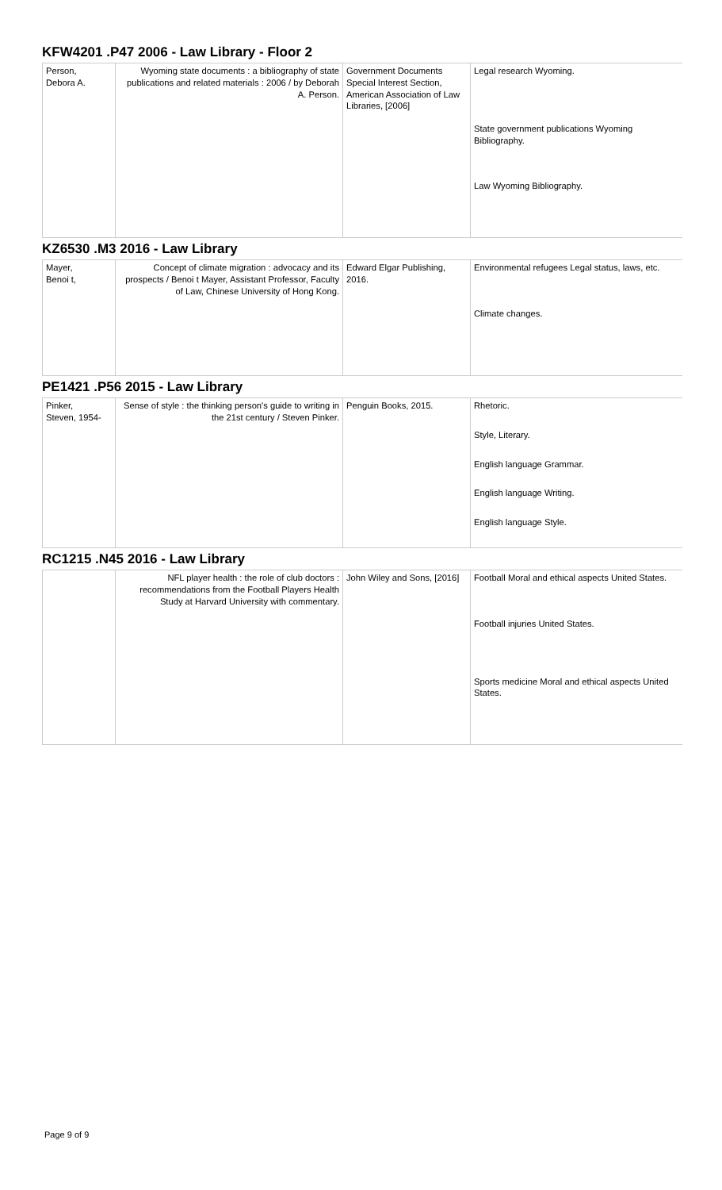KFW4201 .P47 2006 - Law Library - Floor 2
| Person, Debora A. | Wyoming state documents : a bibliography of state publications and related materials : 2006 / by Deborah A. Person. | Government Documents Special Interest Section, American Association of Law Libraries, [2006] | Legal research Wyoming. State government publications Wyoming Bibliography. Law Wyoming Bibliography. |
KZ6530 .M3 2016 - Law Library
| Mayer, Benoi t, | Concept of climate migration : advocacy and its prospects / Benoi t Mayer, Assistant Professor, Faculty of Law, Chinese University of Hong Kong. | Edward Elgar Publishing, 2016. | Environmental refugees Legal status, laws, etc. Climate changes. |
PE1421 .P56 2015 - Law Library
| Pinker, Steven, 1954- | Sense of style : the thinking person's guide to writing in the 21st century / Steven Pinker. | Penguin Books, 2015. | Rhetoric. Style, Literary. English language Grammar. English language Writing. English language Style. |
RC1215 .N45 2016 - Law Library
| | NFL player health : the role of club doctors : recommendations from the Football Players Health Study at Harvard University with commentary. | John Wiley and Sons, [2016] | Football Moral and ethical aspects United States. Football injuries United States. Sports medicine Moral and ethical aspects United States. |
Page 9 of 9